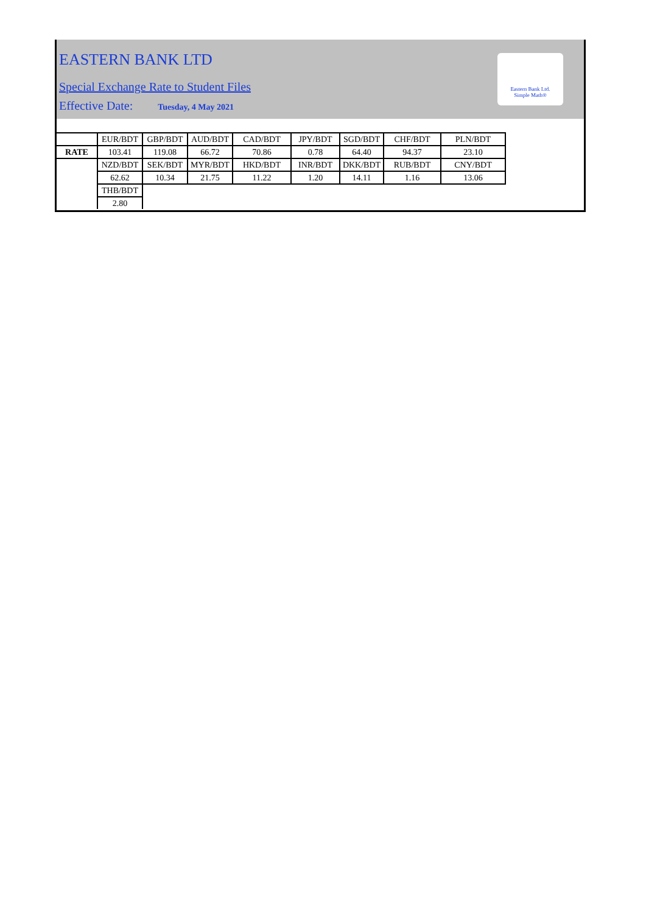EASTERN BANK LTD
Special Exchange Rate to Student Files
Effective Date: Tuesday, 4 May 2021
Eastern Bank Ltd.
Simple Math®
| | EUR/BDT | GBP/BDT | AUD/BDT | CAD/BDT | JPY/BDT | SGD/BDT | CHF/BDT | PLN/BDT |
| RATE | 103.41 | 119.08 | 66.72 | 70.86 | 0.78 | 64.40 | 94.37 | 23.10 |
| | NZD/BDT | SEK/BDT | MYR/BDT | HKD/BDT | INR/BDT | DKK/BDT | RUB/BDT | CNY/BDT |
| | 62.62 | 10.34 | 21.75 | 11.22 | 1.20 | 14.11 | 1.16 | 13.06 |
| | THB/BDT | | | | | | | |
| | 2.80 | | | | | | | |